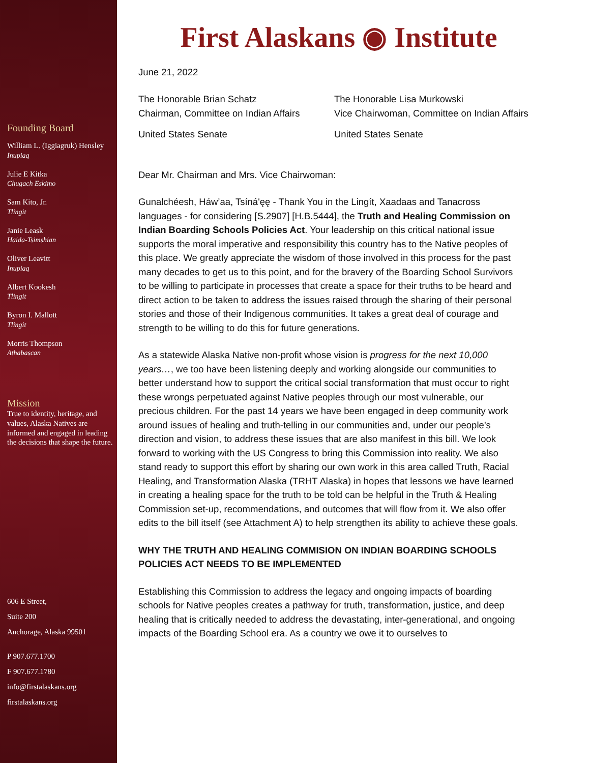Founding Board
William L. (Iggiagruk) Hensley
Inupiaq
Julie E Kitka
Chugach Eskimo
Sam Kito, Jr.
Tlingit
Janie Leask
Haida-Tsimshian
Oliver Leavitt
Inupiaq
Albert Kookesh
Tlingit
Byron I. Mallott
Tlingit
Morris Thompson
Athabascan
Mission
True to identity, heritage, and values, Alaska Natives are informed and engaged in leading the decisions that shape the future.
606 E Street,
Suite 200
Anchorage, Alaska 99501
P 907.677.1700
F 907.677.1780
info@firstalaskans.org
firstalaskans.org
First Alaskans ◉ Institute
June 21, 2022
The Honorable Brian Schatz
Chairman, Committee on Indian Affairs
United States Senate
The Honorable Lisa Murkowski
Vice Chairwoman, Committee on Indian Affairs
United States Senate
Dear Mr. Chairman and Mrs. Vice Chairwoman:
Gunalchéesh, Háw’aa, Tsíná'ęę - Thank You in the Lingít, Xaadaas and Tanacross languages - for considering [S.2907] [H.B.5444], the Truth and Healing Commission on Indian Boarding Schools Policies Act. Your leadership on this critical national issue supports the moral imperative and responsibility this country has to the Native peoples of this place. We greatly appreciate the wisdom of those involved in this process for the past many decades to get us to this point, and for the bravery of the Boarding School Survivors to be willing to participate in processes that create a space for their truths to be heard and direct action to be taken to address the issues raised through the sharing of their personal stories and those of their Indigenous communities. It takes a great deal of courage and strength to be willing to do this for future generations.
As a statewide Alaska Native non-profit whose vision is progress for the next 10,000 years…, we too have been listening deeply and working alongside our communities to better understand how to support the critical social transformation that must occur to right these wrongs perpetuated against Native peoples through our most vulnerable, our precious children. For the past 14 years we have been engaged in deep community work around issues of healing and truth-telling in our communities and, under our people’s direction and vision, to address these issues that are also manifest in this bill. We look forward to working with the US Congress to bring this Commission into reality. We also stand ready to support this effort by sharing our own work in this area called Truth, Racial Healing, and Transformation Alaska (TRHT Alaska) in hopes that lessons we have learned in creating a healing space for the truth to be told can be helpful in the Truth & Healing Commission set-up, recommendations, and outcomes that will flow from it. We also offer edits to the bill itself (see Attachment A) to help strengthen its ability to achieve these goals.
WHY THE TRUTH AND HEALING COMMISION ON INDIAN BOARDING SCHOOLS POLICIES ACT NEEDS TO BE IMPLEMENTED
Establishing this Commission to address the legacy and ongoing impacts of boarding schools for Native peoples creates a pathway for truth, transformation, justice, and deep healing that is critically needed to address the devastating, inter-generational, and ongoing impacts of the Boarding School era. As a country we owe it to ourselves to